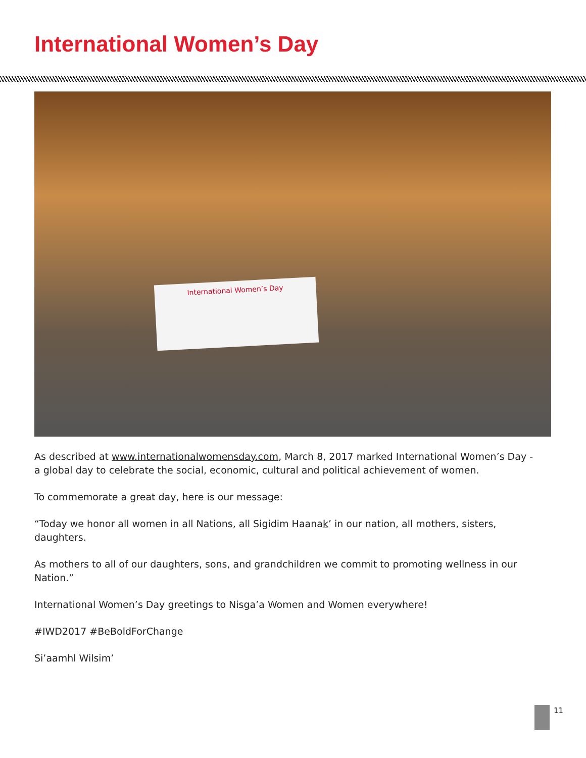International Women’s Day
International Women’s Day
As described at www.internationalwomensday.com, March 8, 2017 marked International Women’s Day - a global day to celebrate the social, economic, cultural and political achievement of women.
To commemorate a great day, here is our message:
“Today we honor all women in all Nations, all Sigidim Haanak’ in our nation, all mothers, sisters, daughters.
As mothers to all of our daughters, sons, and grandchildren we commit to promoting wellness in our Nation.”
International Women’s Day greetings to Nisga’a Women and Women everywhere!
#IWD2017 #BeBoldForChange
Si’aamhl Wilsim’
11